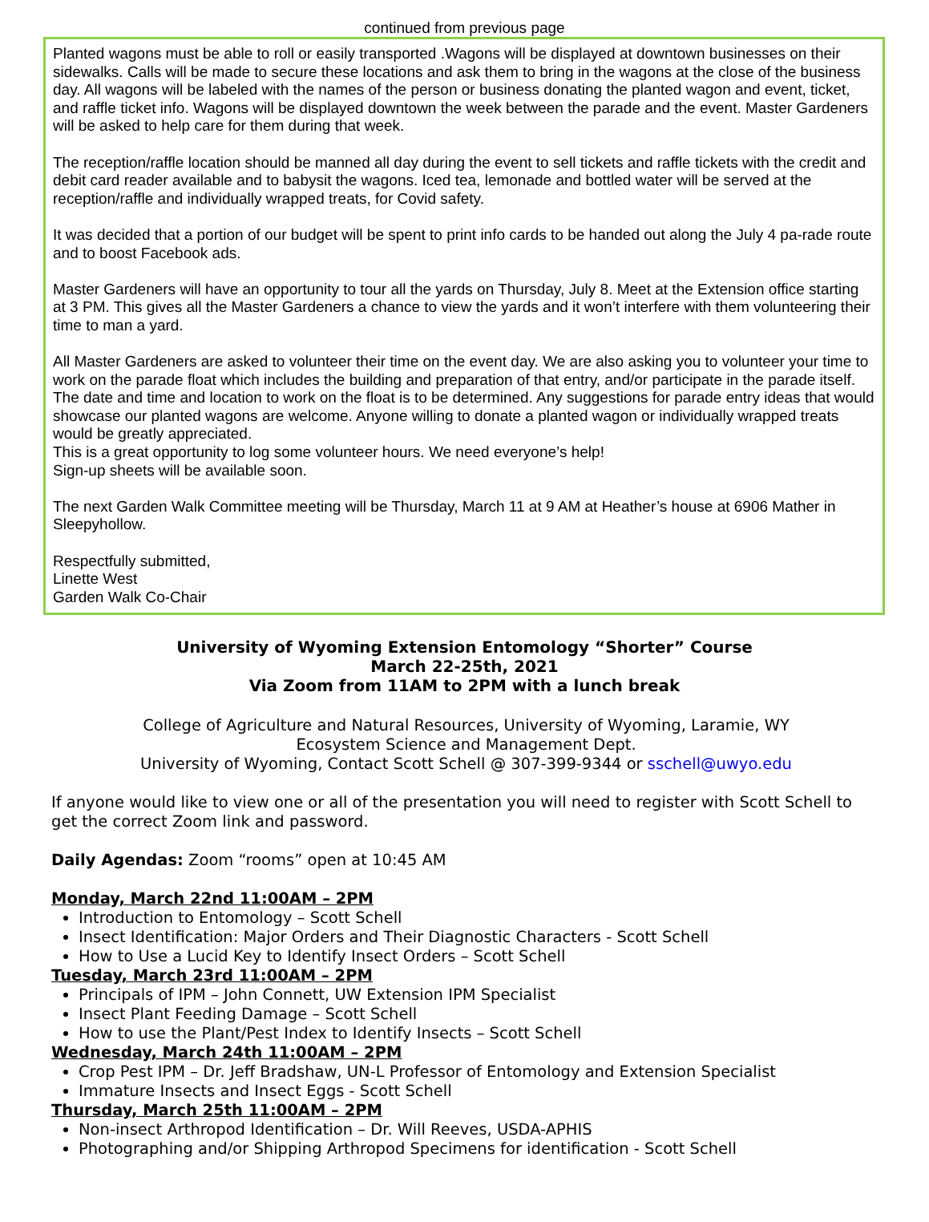continued from previous page
Planted wagons must be able to roll or easily transported .Wagons will be displayed at downtown businesses on their sidewalks. Calls will be made to secure these locations and ask them to bring in the wagons at the close of the business day. All wagons will be labeled with the names of the person or business donating the planted wagon and event, ticket, and raffle ticket info. Wagons will be displayed downtown the week between the parade and the event. Master Gardeners will be asked to help care for them during that week.
The reception/raffle location should be manned all day during the event to sell tickets and raffle tickets with the credit and debit card reader available and to babysit the wagons. Iced tea, lemonade and bottled water will be served at the reception/raffle and individually wrapped treats, for Covid safety.
It was decided that a portion of our budget will be spent to print info cards to be handed out along the July 4 pa-rade route and to boost Facebook ads.
Master Gardeners will have an opportunity to tour all the yards on Thursday, July 8. Meet at the Extension office starting at 3 PM. This gives all the Master Gardeners a chance to view the yards and it won’t interfere with them volunteering their time to man a yard.
All Master Gardeners are asked to volunteer their time on the event day. We are also asking you to volunteer your time to work on the parade float which includes the building and preparation of that entry, and/or participate in the parade itself. The date and time and location to work on the float is to be determined. Any suggestions for parade entry ideas that would showcase our planted wagons are welcome. Anyone willing to donate a planted wagon or individually wrapped treats would be greatly appreciated.
This is a great opportunity to log some volunteer hours. We need everyone’s help!
Sign-up sheets will be available soon.
The next Garden Walk Committee meeting will be Thursday, March 11 at 9 AM at Heather’s house at 6906 Mather in Sleepyhollow.
Respectfully submitted,
Linette West
Garden Walk Co-Chair
University of Wyoming Extension Entomology “Shorter” Course
March 22-25th, 2021
Via Zoom from 11AM to 2PM with a lunch break
College of Agriculture and Natural Resources, University of Wyoming, Laramie, WY
Ecosystem Science and Management Dept.
University of Wyoming, Contact Scott Schell @ 307-399-9344 or sschell@uwyo.edu
If anyone would like to view one or all of the presentation you will need to register with Scott Schell to get the correct Zoom link and password.
Daily Agendas: Zoom “rooms” open at 10:45 AM
Monday, March 22nd 11:00AM – 2PM
Introduction to Entomology – Scott Schell
Insect Identification: Major Orders and Their Diagnostic Characters - Scott Schell
How to Use a Lucid Key to Identify Insect Orders – Scott Schell
Tuesday, March 23rd 11:00AM – 2PM
Principals of IPM – John Connett, UW Extension IPM Specialist
Insect Plant Feeding Damage – Scott Schell
How to use the Plant/Pest Index to Identify Insects – Scott Schell
Wednesday, March 24th 11:00AM – 2PM
Crop Pest IPM – Dr. Jeff Bradshaw, UN-L Professor of Entomology and Extension Specialist
Immature Insects and Insect Eggs - Scott Schell
Thursday, March 25th 11:00AM – 2PM
Non-insect Arthropod Identification – Dr. Will Reeves, USDA-APHIS
Photographing and/or Shipping Arthropod Specimens for identification - Scott Schell